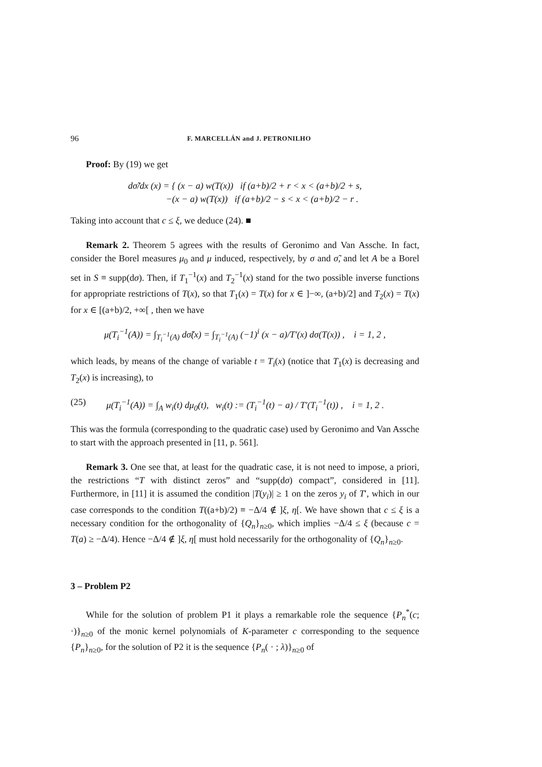96 F. MARCELLÁN and J. PETRONILHO
Proof: By (19) we get
dσ̃/dx (x) = { (x − a) w(T(x)) if (a+b)/2 + r < x < (a+b)/2 + s,
−(x − a) w(T(x)) if (a+b)/2 − s < x < (a+b)/2 − r .
Taking into account that c ≤ ξ, we deduce (24). ■
Remark 2. Theorem 5 agrees with the results of Geronimo and Van Assche. In fact, consider the Borel measures μ<sub>0</sub> and μ induced, respectively, by σ and σ̃, and let A be a Borel set in S ≡ supp(dσ). Then, if T<sub>1</sub><sup>−1</sup>(x) and T<sub>2</sub><sup>−1</sup>(x) stand for the two possible inverse functions for appropriate restrictions of T(x), so that T<sub>1</sub>(x) = T(x) for x ∈ ]−∞, (a+b)/2] and T<sub>2</sub>(x) = T(x) for x ∈ [(a+b)/2, +∞[ , then we have
μ(T<sub>i</sub><sup>−1</sup>(A)) = ∫<sub>T<sub>i</sub><sup>−1</sup>(A)</sub> dσ̃(x) = ∫<sub>T<sub>i</sub><sup>−1</sup>(A)</sub> (−1)<sup>i</sup> (x − a)/T′(x) dσ(T(x)) , i = 1, 2 ,
which leads, by means of the change of variable t = T<sub>i</sub>(x) (notice that T<sub>1</sub>(x) is decreasing and T<sub>2</sub>(x) is increasing), to
(25) μ(T<sub>i</sub><sup>−1</sup>(A)) = ∫<sub>A</sub> w<sub>i</sub>(t) dμ<sub>0</sub>(t), w<sub>i</sub>(t) := (T<sub>i</sub><sup>−1</sup>(t) − a) / T′(T<sub>i</sub><sup>−1</sup>(t)) , i = 1, 2 .
This was the formula (corresponding to the quadratic case) used by Geronimo and Van Assche to start with the approach presented in [11, p. 561].
Remark 3. One see that, at least for the quadratic case, it is not need to impose, a priori, the restrictions “T with distinct zeros” and “supp(dσ) compact”, considered in [11]. Furthermore, in [11] it is assumed the condition |T(y<sub>i</sub>)| ≥ 1 on the zeros y<sub>i</sub> of T′, which in our case corresponds to the condition T((a+b)/2) ≡ −Δ/4 ∉ ]ξ, η[. We have shown that c ≤ ξ is a necessary condition for the orthogonality of {Q<sub>n</sub>}<sub>n≥0</sub>, which implies −Δ/4 ≤ ξ (because c = T(a) ≥ −Δ/4). Hence −Δ/4 ∉ ]ξ, η[ must hold necessarily for the orthogonality of {Q<sub>n</sub>}<sub>n≥0</sub>.
3 – Problem P2
While for the solution of problem P1 it plays a remarkable role the sequence {P<sub>n</sub><sup>*</sup>(c; ·)}<sub>n≥0</sub> of the monic kernel polynomials of K-parameter c corresponding to the sequence {P<sub>n</sub>}<sub>n≥0</sub>, for the solution of P2 it is the sequence {P<sub>n</sub>( · ; λ)}<sub>n≥0</sub> of